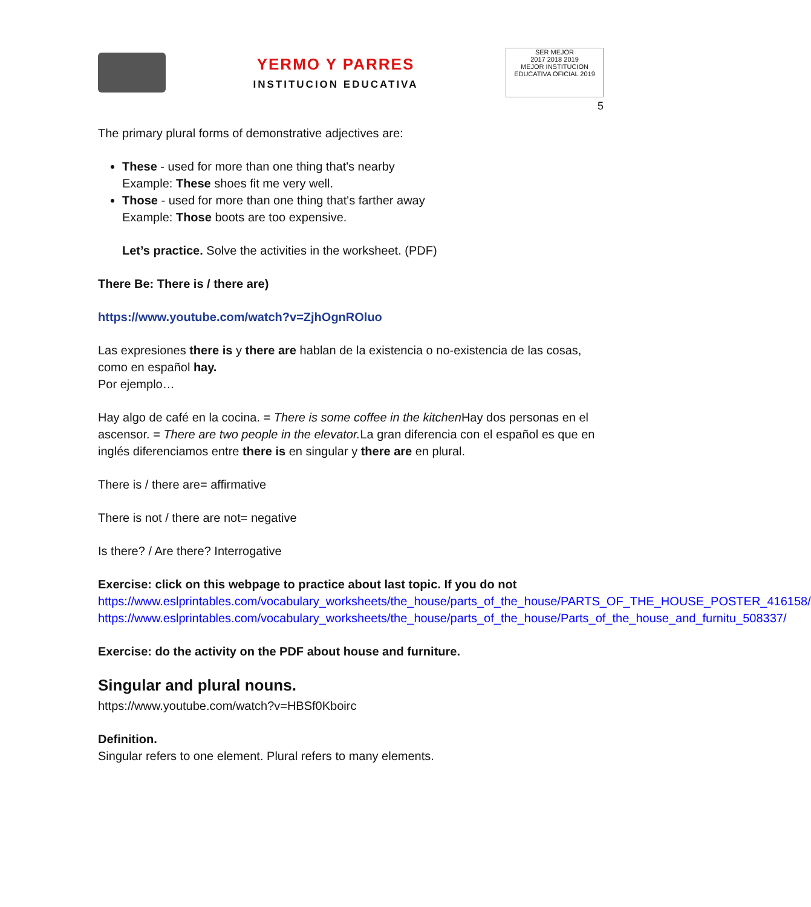YERMO Y PARRES
INSTITUCION EDUCATIVA
SER MEJOR
2017 2018 2019
MEJOR INSTITUCION EDUCATIVA OFICIAL 2019
5
The primary plural forms of demonstrative adjectives are:
These - used for more than one thing that's nearby
Example: These shoes fit me very well.
Those - used for more than one thing that's farther away
Example: Those boots are too expensive.
Let’s practice. Solve the activities in the worksheet. (PDF)
There Be: There is / there are)
https://www.youtube.com/watch?v=ZjhOgnROluo
Las expresiones there is y there are hablan de la existencia o no-existencia de las cosas, como en español hay.
Por ejemplo…
Hay algo de café en la cocina. = There is some coffee in the kitchen Hay dos personas en el ascensor. = There are two people in the elevator. La gran diferencia con el español es que en inglés diferenciamos entre there is en singular y there are en plural.
There is / there are= affirmative
There is not / there are not= negative
Is there? / Are there? Interrogative
Exercise: click on this webpage to practice about last topic. If you do not
https://www.eslprintables.com/vocabulary_worksheets/the_house/parts_of_the_house/PARTS_OF_THE_HOUSE_POSTER_416158/
https://www.eslprintables.com/vocabulary_worksheets/the_house/parts_of_the_house/Parts_of_the_house_and_furnitu_508337/
Exercise: do the activity on the PDF about house and furniture.
Singular and plural nouns.
https://www.youtube.com/watch?v=HBSf0Kboirc
Definition.
Singular refers to one element. Plural refers to many elements.